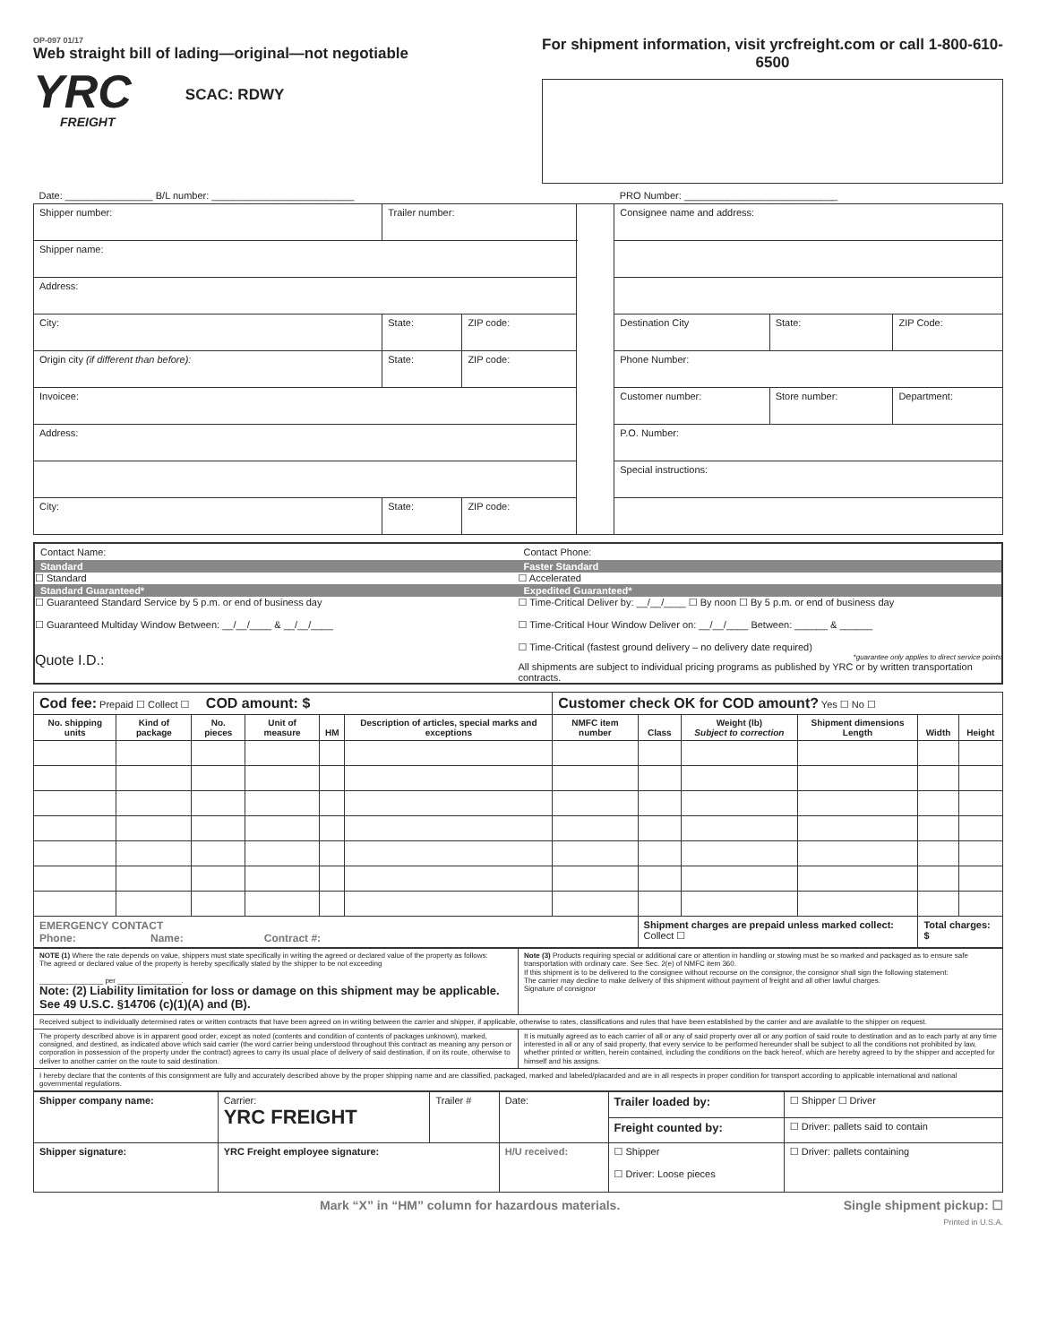OP-097 01/17
Web straight bill of lading—original—not negotiable
YRC
FREIGHT
SCAC: RDWY
For shipment information, visit yrcfreight.com or call 1-800-610-6500
| Date: ________________ B/L number: __________________________ | | | | PRO Number: ____________________________ | | | |
| Shipper number: | Trailer number: | | | Consignee name and address: | | | |
| Shipper name: | | | | | | | |
| Address: | | | | | | | |
| City: | State: | ZIP code: | | Destination City | | State: | ZIP Code: |
| Origin city (if different than before): | State: | ZIP code: | | Phone Number: | | | |
| Invoicee: | | | | Customer number: | Store number: | | Department: |
| Address: | | | | P.O. Number: | | | |
| | | | | Special instructions: | | | |
| City: | State: | ZIP code: | | | | | |
| Contact Name: | Contact Phone: |
| Standard ☐ Standard Standard Guaranteed* ☐ Guaranteed Standard Service by 5 p.m. or end of business day ☐ Guaranteed Multiday Window Between: __/__/____ & __/__/____ Quote I.D.: | Faster Standard ☐ Accelerated Expedited Guaranteed* ☐ Time-Critical Deliver by: __/__/____ ☐ By noon ☐ By 5 p.m. or end of business day ☐ Time-Critical Hour Window Deliver on: __/__/____ Between: ______ & ______ ☐ Time-Critical (fastest ground delivery – no delivery date required) *guarantee only applies to direct service points All shipments are subject to individual pricing programs as published by YRC or by written transportation contracts. |
| Cod fee: Prepaid ☐ Collect ☐ COD amount: $ | | | | | | Customer check OK for COD amount? Yes ☐ No ☐ | | | | | |
| No. shipping units | Kind of package | No. pieces | Unit of measure | HM | Description of articles, special marks and exceptions | NMFC item number | Class | Weight (lb) Subject to correction | Shipment dimensions Length | Width | Height |
| EMERGENCY CONTACT Phone: Name: Contract #: | | | | | | | Shipment charges are prepaid unless marked collect: Collect ☐ | | | Total charges: $ | |
| NOTE (1) Where the rate depends on value, shippers must state specifically in writing the agreed or declared value of the property as follows: The agreed or declared value of the property is hereby specifically stated by the shipper to be not exceeding ________________ per ________________. Note: (2) Liability limitation for loss or damage on this shipment may be applicable. See 49 U.S.C. §14706 (c)(1)(A) and (B). | Note (3) Products requiring special or additional care or attention in handling or stowing must be so marked and packaged as to ensure safe transportation with ordinary care. See Sec. 2(e) of NMFC item 360. If this shipment is to be delivered to the consignee without recourse on the consignor, the consignor shall sign the following statement: The carrier may decline to make delivery of this shipment without payment of freight and all other lawful charges. Signature of consignor |
| Received subject to individually determined rates or written contracts that have been agreed on in writing between the carrier and shipper, if applicable, otherwise to rates, classifications and rules that have been established by the carrier and are available to the shipper on request. | |
| The property described above is in apparent good order, except as noted (contents and condition of contents of packages unknown), marked, consigned, and destined, as indicated above which said carrier (the word carrier being understood throughout this contract as meaning any person or corporation in possession of the property under the contract) agrees to carry its usual place of delivery of said destination, if on its route, otherwise to deliver to another carrier on the route to said destination. | It is mutually agreed as to each carrier of all or any of said property over all or any portion of said route to destination and as to each party at any time interested in all or any of said property, that every service to be performed hereunder shall be subject to all the conditions not prohibited by law, whether printed or written, herein contained, including the conditions on the back hereof, which are hereby agreed to by the shipper and accepted for himself and his assigns. |
| I hereby declare that the contents of this consignment are fully and accurately described above by the proper shipping name and are classified, packaged, marked and labeled/placarded and are in all respects in proper condition for transport according to applicable international and national governmental regulations. | |
| Shipper company name: | Carrier: YRC FREIGHT | Trailer # | Date: | Trailer loaded by: | ☐ Shipper ☐ Driver |
| | | | | Freight counted by: | ☐ Driver: pallets said to contain |
| Shipper signature: | YRC Freight employee signature: | | H/U received: | ☐ Shipper ☐ Driver: Loose pieces | ☐ Driver: pallets containing |
Mark “X” in “HM” column for hazardous materials. Single shipment pickup: ☐
Printed in U.S.A.